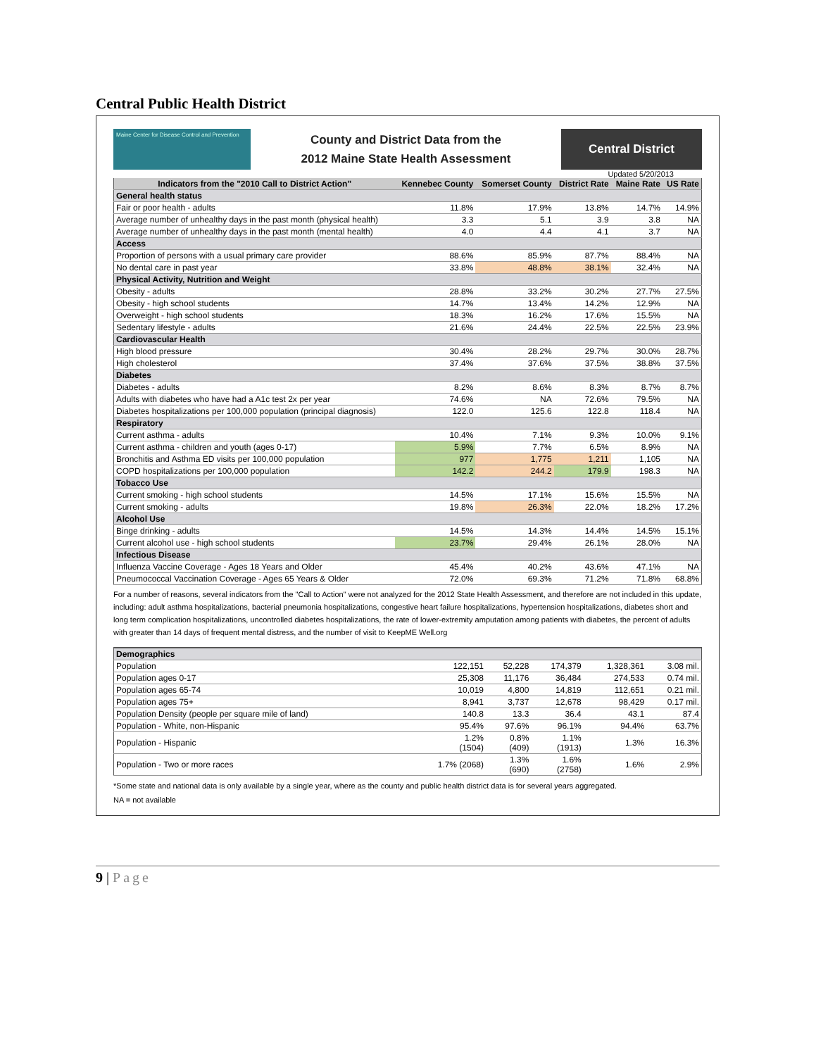Central Public Health District
Maine Center for Disease Control and Prevention
County and District Data from the
2012 Maine State Health Assessment
Central District
Updated 5/20/2013
| Indicators from the "2010 Call to District Action" | Kennebec County | Somerset County | District Rate | Maine Rate | US Rate |
| --- | --- | --- | --- | --- | --- |
| General health status | | | | | |
| Fair or poor health - adults | 11.8% | 17.9% | 13.8% | 14.7% | 14.9% |
| Average number of unhealthy days in the past month (physical health) | 3.3 | 5.1 | 3.9 | 3.8 | NA |
| Average number of unhealthy days in the past month (mental health) | 4.0 | 4.4 | 4.1 | 3.7 | NA |
| Access | | | | | |
| Proportion of persons with a usual primary care provider | 88.6% | 85.9% | 87.7% | 88.4% | NA |
| No dental care in past year | 33.8% | 48.8% | 38.1% | 32.4% | NA |
| Physical Activity, Nutrition and Weight | | | | | |
| Obesity - adults | 28.8% | 33.2% | 30.2% | 27.7% | 27.5% |
| Obesity - high school students | 14.7% | 13.4% | 14.2% | 12.9% | NA |
| Overweight - high school students | 18.3% | 16.2% | 17.6% | 15.5% | NA |
| Sedentary lifestyle - adults | 21.6% | 24.4% | 22.5% | 22.5% | 23.9% |
| Cardiovascular Health | | | | | |
| High blood pressure | 30.4% | 28.2% | 29.7% | 30.0% | 28.7% |
| High cholesterol | 37.4% | 37.6% | 37.5% | 38.8% | 37.5% |
| Diabetes | | | | | |
| Diabetes - adults | 8.2% | 8.6% | 8.3% | 8.7% | 8.7% |
| Adults with diabetes who have had a A1c test 2x per year | 74.6% | NA | 72.6% | 79.5% | NA |
| Diabetes hospitalizations per 100,000 population (principal diagnosis) | 122.0 | 125.6 | 122.8 | 118.4 | NA |
| Respiratory | | | | | |
| Current asthma - adults | 10.4% | 7.1% | 9.3% | 10.0% | 9.1% |
| Current asthma - children and youth (ages 0-17) | 5.9% | 7.7% | 6.5% | 8.9% | NA |
| Bronchitis and Asthma ED visits per 100,000 population | 977 | 1,775 | 1,211 | 1,105 | NA |
| COPD hospitalizations per 100,000 population | 142.2 | 244.2 | 179.9 | 198.3 | NA |
| Tobacco Use | | | | | |
| Current smoking - high school students | 14.5% | 17.1% | 15.6% | 15.5% | NA |
| Current smoking - adults | 19.8% | 26.3% | 22.0% | 18.2% | 17.2% |
| Alcohol Use | | | | | |
| Binge drinking - adults | 14.5% | 14.3% | 14.4% | 14.5% | 15.1% |
| Current alcohol use - high school students | 23.7% | 29.4% | 26.1% | 28.0% | NA |
| Infectious Disease | | | | | |
| Influenza Vaccine Coverage - Ages 18 Years and Older | 45.4% | 40.2% | 43.6% | 47.1% | NA |
| Pneumococcal Vaccination Coverage - Ages 65 Years & Older | 72.0% | 69.3% | 71.2% | 71.8% | 68.8% |
For a number of reasons, several indicators from the "Call to Action" were not analyzed for the 2012 State Health Assessment, and therefore are not included in this update, including: adult asthma hospitalizations, bacterial pneumonia hospitalizations, congestive heart failure hospitalizations, hypertension hospitalizations, diabetes short and long term complication hospitalizations, uncontrolled diabetes hospitalizations, the rate of lower-extremity amputation among patients with diabetes, the percent of adults with greater than 14 days of frequent mental distress, and the number of visit to KeepME Well.org
| Demographics | | | | | |
| Population | 122,151 | 52,228 | 174,379 | 1,328,361 | 3.08 mil. |
| Population ages 0-17 | 25,308 | 11,176 | 36,484 | 274,533 | 0.74 mil. |
| Population ages 65-74 | 10,019 | 4,800 | 14,819 | 112,651 | 0.21 mil. |
| Population ages 75+ | 8,941 | 3,737 | 12,678 | 98,429 | 0.17 mil. |
| Population Density (people per square mile of land) | 140.8 | 13.3 | 36.4 | 43.1 | 87.4 |
| Population - White, non-Hispanic | 95.4% | 97.6% | 96.1% | 94.4% | 63.7% |
| Population - Hispanic | 1.2% (1504) | 0.8% (409) | 1.1% (1913) | 1.3% | 16.3% |
| Population - Two or more races | 1.7% (2068) | 1.3% (690) | 1.6% (2758) | 1.6% | 2.9% |
*Some state and national data is only available by a single year, where as the county and public health district data is for several years aggregated.
NA = not available
9 | Page